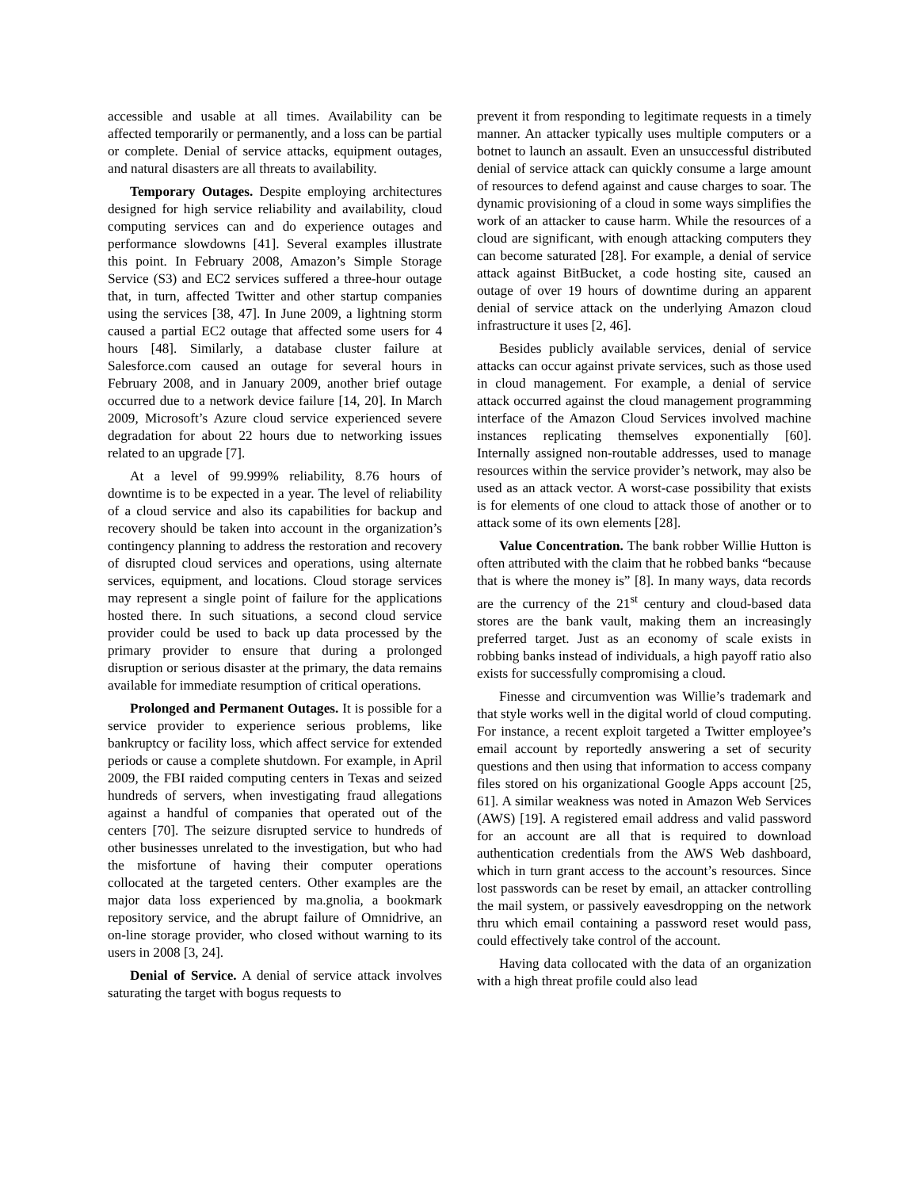accessible and usable at all times. Availability can be affected temporarily or permanently, and a loss can be partial or complete. Denial of service attacks, equipment outages, and natural disasters are all threats to availability.
Temporary Outages. Despite employing architectures designed for high service reliability and availability, cloud computing services can and do experience outages and performance slowdowns [41]. Several examples illustrate this point. In February 2008, Amazon’s Simple Storage Service (S3) and EC2 services suffered a three-hour outage that, in turn, affected Twitter and other startup companies using the services [38, 47]. In June 2009, a lightning storm caused a partial EC2 outage that affected some users for 4 hours [48]. Similarly, a database cluster failure at Salesforce.com caused an outage for several hours in February 2008, and in January 2009, another brief outage occurred due to a network device failure [14, 20]. In March 2009, Microsoft’s Azure cloud service experienced severe degradation for about 22 hours due to networking issues related to an upgrade [7].
At a level of 99.999% reliability, 8.76 hours of downtime is to be expected in a year. The level of reliability of a cloud service and also its capabilities for backup and recovery should be taken into account in the organization’s contingency planning to address the restoration and recovery of disrupted cloud services and operations, using alternate services, equipment, and locations. Cloud storage services may represent a single point of failure for the applications hosted there. In such situations, a second cloud service provider could be used to back up data processed by the primary provider to ensure that during a prolonged disruption or serious disaster at the primary, the data remains available for immediate resumption of critical operations.
Prolonged and Permanent Outages. It is possible for a service provider to experience serious problems, like bankruptcy or facility loss, which affect service for extended periods or cause a complete shutdown. For example, in April 2009, the FBI raided computing centers in Texas and seized hundreds of servers, when investigating fraud allegations against a handful of companies that operated out of the centers [70]. The seizure disrupted service to hundreds of other businesses unrelated to the investigation, but who had the misfortune of having their computer operations collocated at the targeted centers. Other examples are the major data loss experienced by ma.gnolia, a bookmark repository service, and the abrupt failure of Omnidrive, an on-line storage provider, who closed without warning to its users in 2008 [3, 24].
Denial of Service. A denial of service attack involves saturating the target with bogus requests to
prevent it from responding to legitimate requests in a timely manner. An attacker typically uses multiple computers or a botnet to launch an assault. Even an unsuccessful distributed denial of service attack can quickly consume a large amount of resources to defend against and cause charges to soar. The dynamic provisioning of a cloud in some ways simplifies the work of an attacker to cause harm. While the resources of a cloud are significant, with enough attacking computers they can become saturated [28]. For example, a denial of service attack against BitBucket, a code hosting site, caused an outage of over 19 hours of downtime during an apparent denial of service attack on the underlying Amazon cloud infrastructure it uses [2, 46].
Besides publicly available services, denial of service attacks can occur against private services, such as those used in cloud management. For example, a denial of service attack occurred against the cloud management programming interface of the Amazon Cloud Services involved machine instances replicating themselves exponentially [60]. Internally assigned non-routable addresses, used to manage resources within the service provider’s network, may also be used as an attack vector. A worst-case possibility that exists is for elements of one cloud to attack those of another or to attack some of its own elements [28].
Value Concentration. The bank robber Willie Hutton is often attributed with the claim that he robbed banks “because that is where the money is” [8]. In many ways, data records are the currency of the 21<sup>st</sup> century and cloud-based data stores are the bank vault, making them an increasingly preferred target. Just as an economy of scale exists in robbing banks instead of individuals, a high payoff ratio also exists for successfully compromising a cloud.
Finesse and circumvention was Willie’s trademark and that style works well in the digital world of cloud computing. For instance, a recent exploit targeted a Twitter employee’s email account by reportedly answering a set of security questions and then using that information to access company files stored on his organizational Google Apps account [25, 61]. A similar weakness was noted in Amazon Web Services (AWS) [19]. A registered email address and valid password for an account are all that is required to download authentication credentials from the AWS Web dashboard, which in turn grant access to the account’s resources. Since lost passwords can be reset by email, an attacker controlling the mail system, or passively eavesdropping on the network thru which email containing a password reset would pass, could effectively take control of the account.
Having data collocated with the data of an organization with a high threat profile could also lead